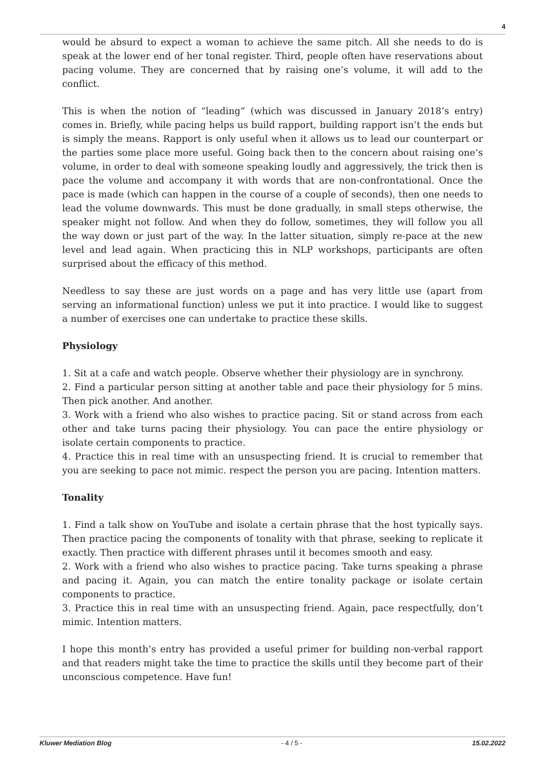4
would be absurd to expect a woman to achieve the same pitch. All she needs to do is speak at the lower end of her tonal register. Third, people often have reservations about pacing volume. They are concerned that by raising one’s volume, it will add to the conflict.
This is when the notion of “leading” (which was discussed in January 2018’s entry) comes in. Briefly, while pacing helps us build rapport, building rapport isn’t the ends but is simply the means. Rapport is only useful when it allows us to lead our counterpart or the parties some place more useful. Going back then to the concern about raising one’s volume, in order to deal with someone speaking loudly and aggressively, the trick then is pace the volume and accompany it with words that are non-confrontational. Once the pace is made (which can happen in the course of a couple of seconds), then one needs to lead the volume downwards. This must be done gradually, in small steps otherwise, the speaker might not follow. And when they do follow, sometimes, they will follow you all the way down or just part of the way. In the latter situation, simply re-pace at the new level and lead again. When practicing this in NLP workshops, participants are often surprised about the efficacy of this method.
Needless to say these are just words on a page and has very little use (apart from serving an informational function) unless we put it into practice. I would like to suggest a number of exercises one can undertake to practice these skills.
Physiology
1. Sit at a cafe and watch people. Observe whether their physiology are in synchrony.
2. Find a particular person sitting at another table and pace their physiology for 5 mins. Then pick another. And another.
3. Work with a friend who also wishes to practice pacing. Sit or stand across from each other and take turns pacing their physiology. You can pace the entire physiology or isolate certain components to practice.
4. Practice this in real time with an unsuspecting friend. It is crucial to remember that you are seeking to pace not mimic. respect the person you are pacing. Intention matters.
Tonality
1. Find a talk show on YouTube and isolate a certain phrase that the host typically says. Then practice pacing the components of tonality with that phrase, seeking to replicate it exactly. Then practice with different phrases until it becomes smooth and easy.
2. Work with a friend who also wishes to practice pacing. Take turns speaking a phrase and pacing it. Again, you can match the entire tonality package or isolate certain components to practice.
3. Practice this in real time with an unsuspecting friend. Again, pace respectfully, don’t mimic. Intention matters.
I hope this month’s entry has provided a useful primer for building non-verbal rapport and that readers might take the time to practice the skills until they become part of their unconscious competence. Have fun!
Kluwer Mediation Blog - 4 / 5 - 15.02.2022